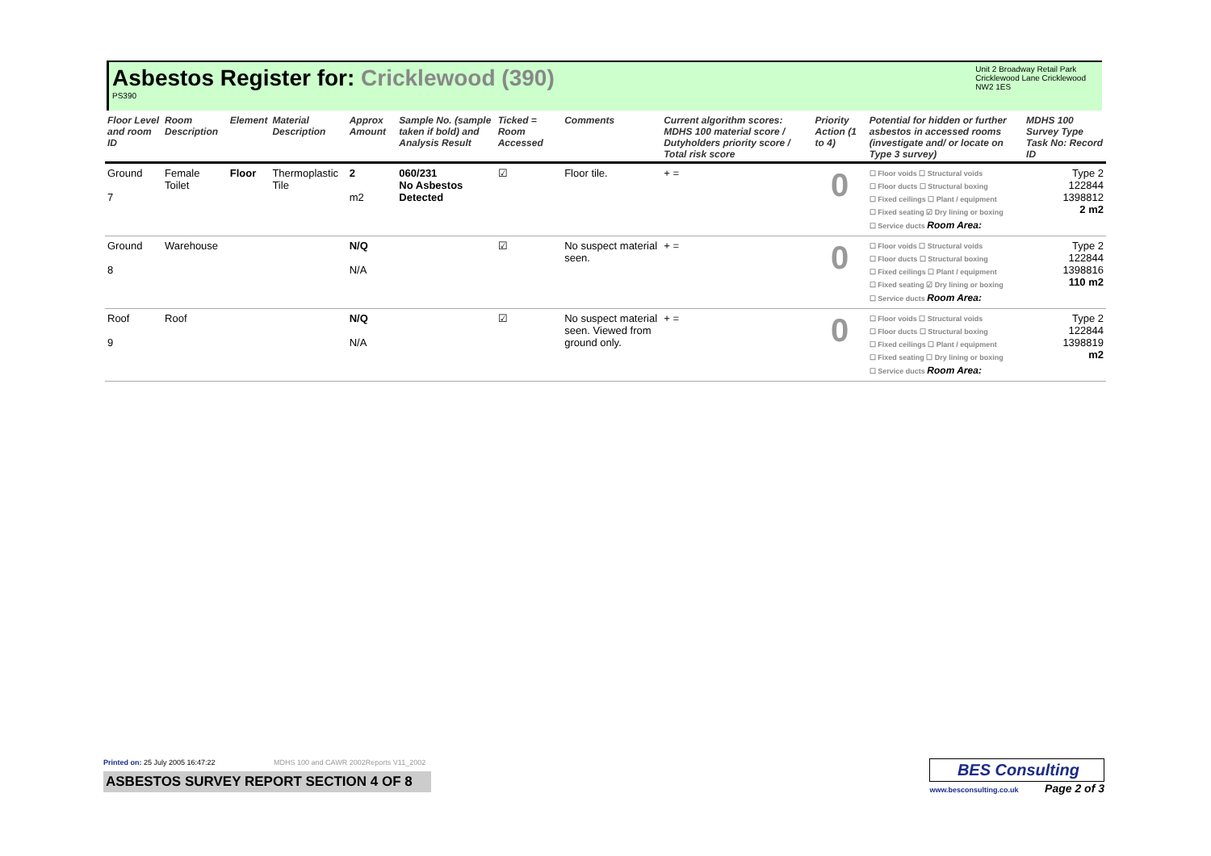Asbestos Register for: Cricklewood (390)
PS390
Unit 2 Broadway Retail Park
Cricklewood Lane Cricklewood
NW2 1ES
| Floor Level and room ID | Room Description | Element | Material Description | Approx Amount | Sample No. (sample taken if bold) and Analysis Result | Ticked = Room Accessed | Comments | Current algorithm scores: MDHS 100 material score / Dutyholders priority score / Total risk score | Priority Action (1 to 4) | Potential for hidden or further asbestos in accessed rooms (investigate and/ or locate on Type 3 survey) | MDHS 100 Survey Type Task No: Record ID |
| --- | --- | --- | --- | --- | --- | --- | --- | --- | --- | --- | --- |
| Ground 7 | Female Toilet | Floor | Thermoplastic Tile | 2 m2 | 060/231 No Asbestos Detected | ☑ | Floor tile. | + = | 0 | ☐ Floor voids ☐ Structural voids ☐ Floor ducts ☐ Structural boxing ☐ Fixed ceilings ☐ Plant / equipment ☐ Fixed seating ☑ Dry lining or boxing ☐ Service ducts Room Area: | Type 2 122844 1398812 2 m2 |
| Ground 8 | Warehouse | | | N/Q N/A | | ☑ | No suspect material seen. | + = | 0 | ☐ Floor voids ☐ Structural voids ☐ Floor ducts ☐ Structural boxing ☐ Fixed ceilings ☐ Plant / equipment ☐ Fixed seating ☑ Dry lining or boxing ☐ Service ducts Room Area: | Type 2 122844 1398816 110 m2 |
| Roof 9 | Roof | | | N/Q N/A | | ☑ | No suspect material seen. Viewed from ground only. | + = | 0 | ☐ Floor voids ☐ Structural voids ☐ Floor ducts ☐ Structural boxing ☐ Fixed ceilings ☐ Plant / equipment ☐ Fixed seating ☐ Dry lining or boxing ☐ Service ducts Room Area: | Type 2 122844 1398819 m2 |
Printed on: 25 July 2005 16:47:22 MDHS 100 and CAWR 2002Reports V11_2002
ASBESTOS SURVEY REPORT SECTION 4 OF 8
BES Consulting
www.besconsulting.co.uk Page 2 of 3